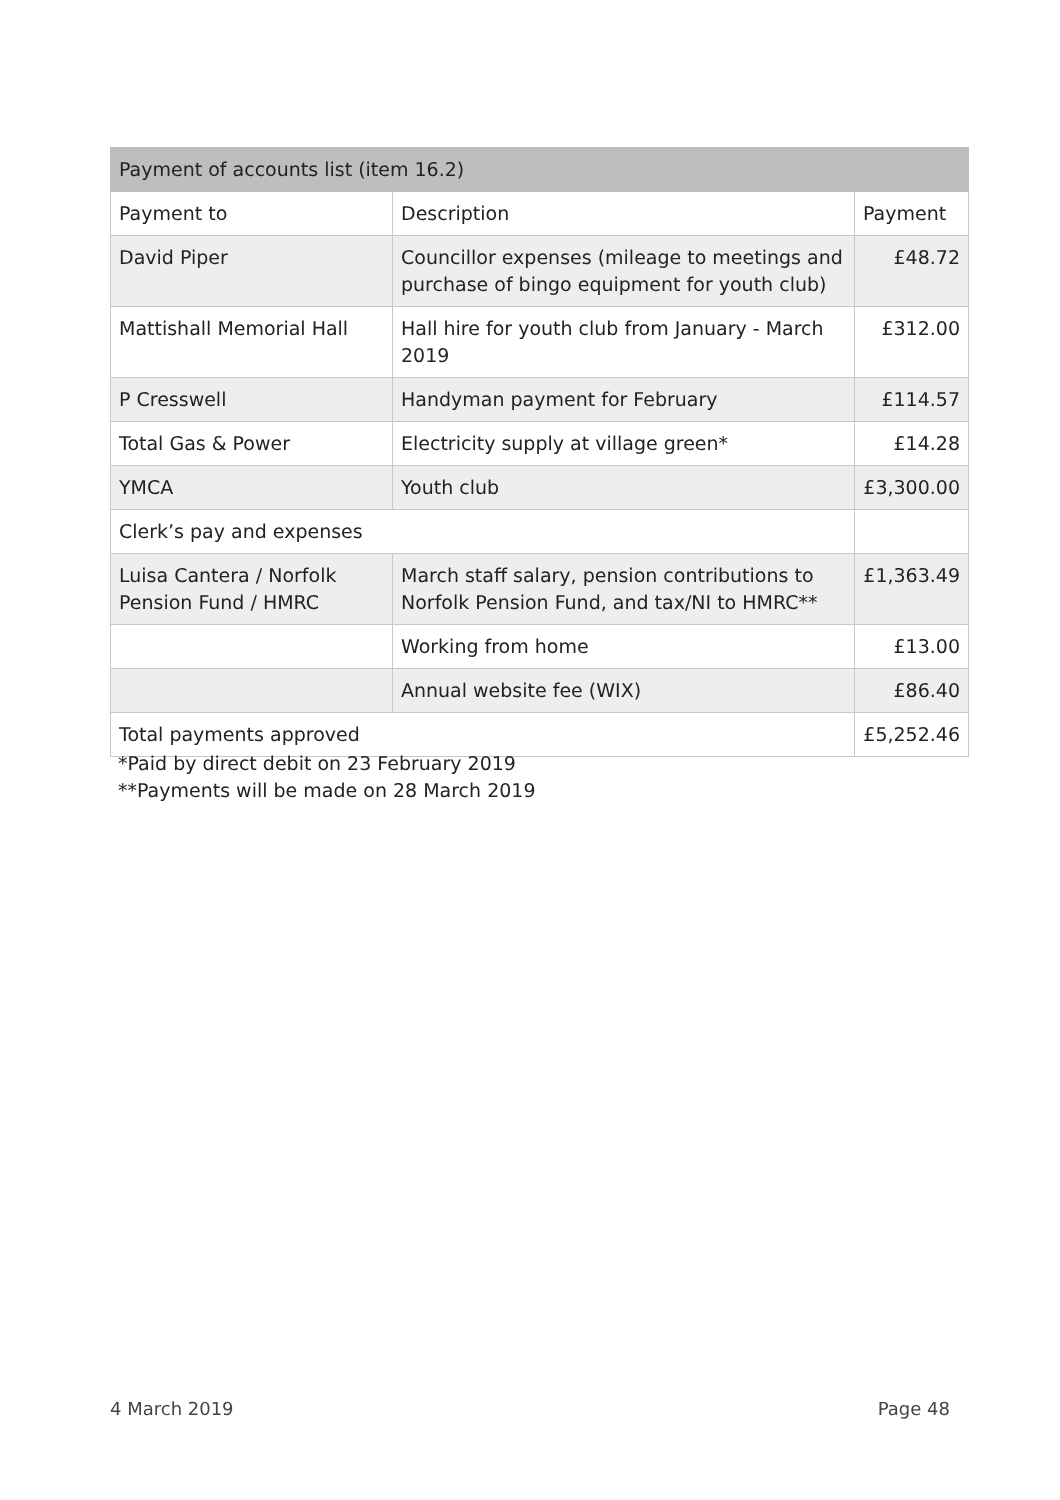| Payment of accounts list (item 16.2) | | |
| --- | --- | --- |
| Payment to | Description | Payment |
| David Piper | Councillor expenses (mileage to meetings and purchase of bingo equipment for youth club) | £48.72 |
| Mattishall Memorial Hall | Hall hire for youth club from January - March 2019 | £312.00 |
| P Cresswell | Handyman payment for February | £114.57 |
| Total Gas & Power | Electricity supply at village green* | £14.28 |
| YMCA | Youth club | £3,300.00 |
| Clerk’s pay and expenses | | |
| Luisa Cantera / Norfolk Pension Fund / HMRC | March staff salary, pension contributions to Norfolk Pension Fund, and tax/NI to HMRC** | £1,363.49 |
| | Working from home | £13.00 |
| | Annual website fee (WIX) | £86.40 |
| Total payments approved | | £5,252.46 |
*Paid by direct debit on 23 February 2019
**Payments will be made on 28 March 2019
4 March 2019 Page 48